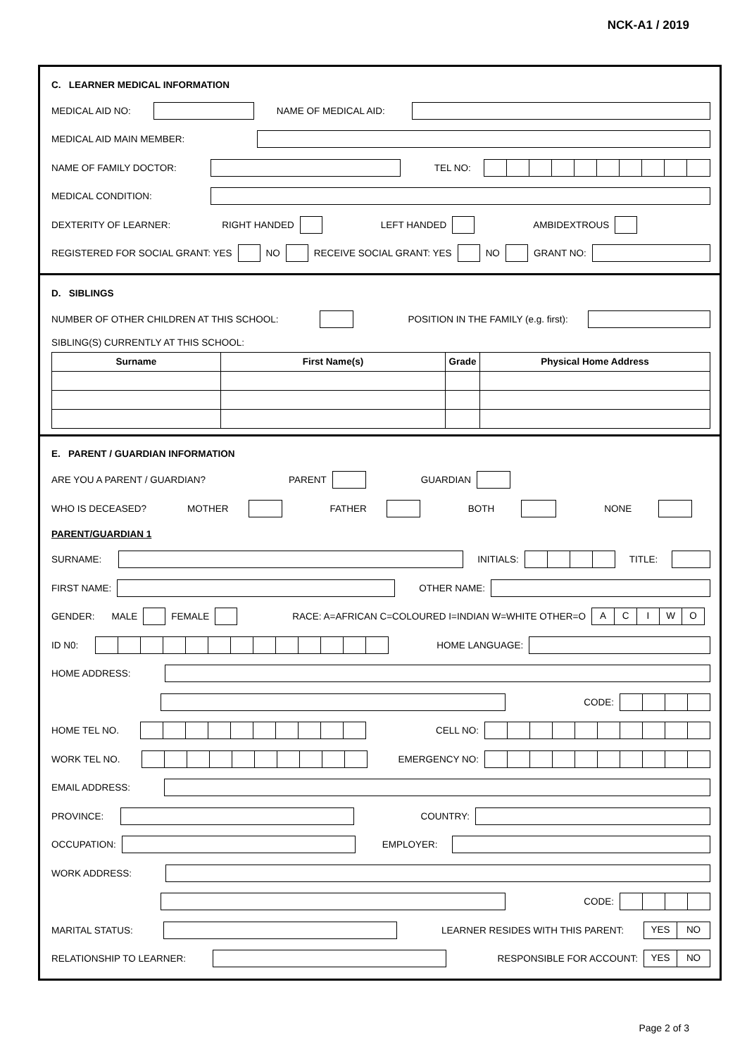NCK-A1 / 2019
C. LEARNER MEDICAL INFORMATION
MEDICAL AID NO:
NAME OF MEDICAL AID:
MEDICAL AID MAIN MEMBER:
NAME OF FAMILY DOCTOR:
TEL NO:
MEDICAL CONDITION:
DEXTERITY OF LEARNER: RIGHT HANDED LEFT HANDED AMBIDEXTROUS
REGISTERED FOR SOCIAL GRANT: YES
NO
RECEIVE SOCIAL GRANT: YES
NO
GRANT NO:
D. SIBLINGS
NUMBER OF OTHER CHILDREN AT THIS SCHOOL:
POSITION IN THE FAMILY (e.g. first):
SIBLING(S) CURRENTLY AT THIS SCHOOL:
| Surname | First Name(s) | Grade | Physical Home Address |
| --- | --- | --- | --- |
E. PARENT / GUARDIAN INFORMATION
ARE YOU A PARENT / GUARDIAN? PARENT GUARDIAN
WHO IS DECEASED? MOTHER FATHER BOTH NONE
PARENT/GUARDIAN 1
SURNAME:
INITIALS: TITLE:
FIRST NAME:
OTHER NAME:
GENDER: MALE
FEMALE
RACE: A=AFRICAN C=COLOURED I=INDIAN W=WHITE OTHER=O
ACIWO
ID N0:
HOME LANGUAGE:
HOME ADDRESS:
CODE:
HOME TEL NO.
CELL NO:
WORK TEL NO.
EMERGENCY NO:
EMAIL ADDRESS:
PROVINCE:
COUNTRY:
OCCUPATION:
EMPLOYER:
WORK ADDRESS:
CODE:
MARITAL STATUS:
LEARNER RESIDES WITH THIS PARENT:
YES NO
RELATIONSHIP TO LEARNER:
RESPONSIBLE FOR ACCOUNT:
YES NO
Page 2 of 3